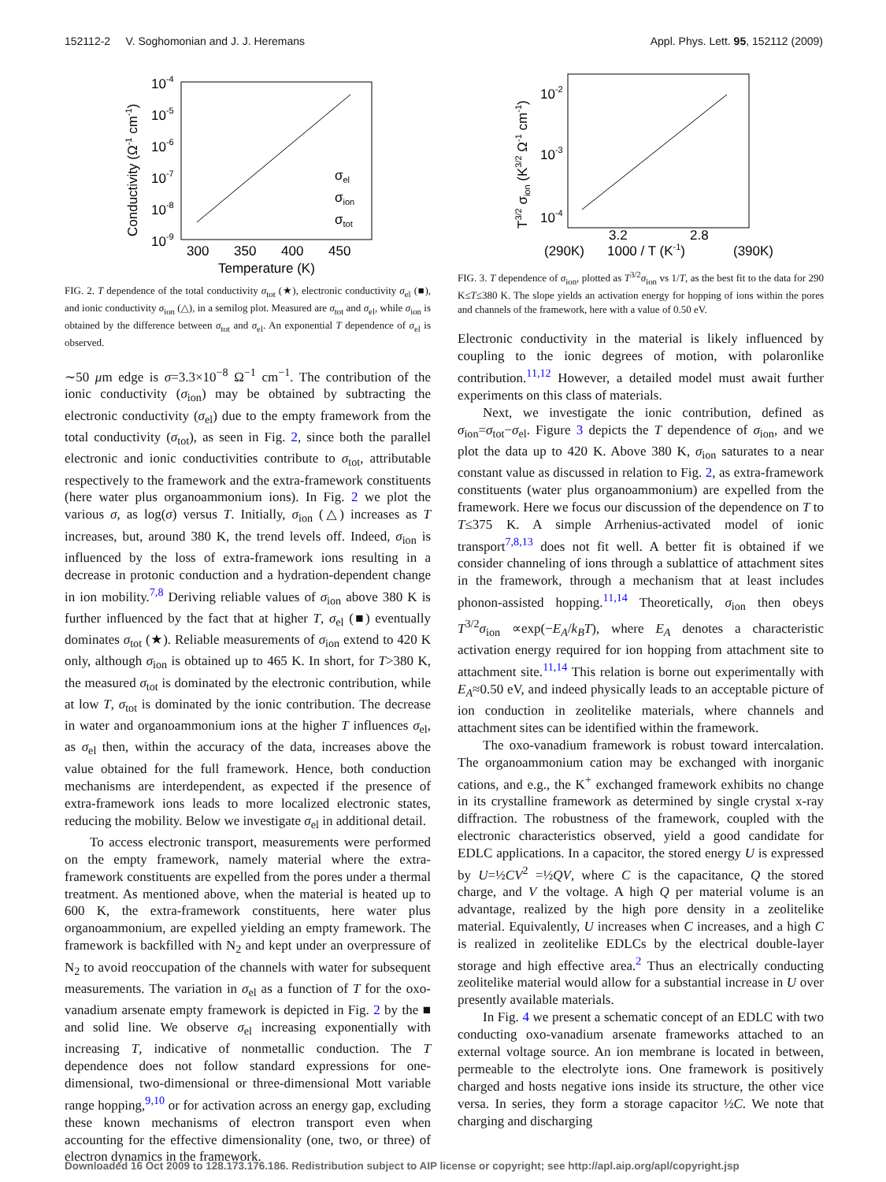152112-2 V. Soghomonian and J. J. Heremans Appl. Phys. Lett. 95, 152112 (2009)
10-4
10-5
10-6
10-7
10-8
10-9
300
350
400
450
Temperature (K)
Conductivity (Ω-1 cm-1)
σel
σion
σtot
FIG. 2. T dependence of the total conductivity σ<sub>tot</sub> (★), electronic conductivity σ<sub>el</sub> (■), and ionic conductivity σ<sub>ion</sub> (△), in a semilog plot. Measured are σ<sub>tot</sub> and σ<sub>el</sub>, while σ<sub>ion</sub> is obtained by the difference between σ<sub>tot</sub> and σ<sub>el</sub>. An exponential T dependence of σ<sub>el</sub> is observed.
∼50 μm edge is σ=3.3×10<sup>−8</sup> Ω<sup>−1</sup> cm<sup>−1</sup>. The contribution of the ionic conductivity (σ<sub>ion</sub>) may be obtained by subtracting the electronic conductivity (σ<sub>el</sub>) due to the empty framework from the total conductivity (σ<sub>tot</sub>), as seen in Fig. 2, since both the parallel electronic and ionic conductivities contribute to σ<sub>tot</sub>, attributable respectively to the framework and the extra-framework constituents (here water plus organoammonium ions). In Fig. 2 we plot the various σ, as log(σ) versus T. Initially, σ<sub>ion</sub> (△) increases as T increases, but, around 380 K, the trend levels off. Indeed, σ<sub>ion</sub> is influenced by the loss of extra-framework ions resulting in a decrease in protonic conduction and a hydration-dependent change in ion mobility.<sup>7,8</sup> Deriving reliable values of σ<sub>ion</sub> above 380 K is further influenced by the fact that at higher T, σ<sub>el</sub> (■) eventually dominates σ<sub>tot</sub> (★). Reliable measurements of σ<sub>ion</sub> extend to 420 K only, although σ<sub>ion</sub> is obtained up to 465 K. In short, for T>380 K, the measured σ<sub>tot</sub> is dominated by the electronic contribution, while at low T, σ<sub>tot</sub> is dominated by the ionic contribution. The decrease in water and organoammonium ions at the higher T influences σ<sub>el</sub>, as σ<sub>el</sub> then, within the accuracy of the data, increases above the value obtained for the full framework. Hence, both conduction mechanisms are interdependent, as expected if the presence of extra-framework ions leads to more localized electronic states, reducing the mobility. Below we investigate σ<sub>el</sub> in additional detail.
To access electronic transport, measurements were performed on the empty framework, namely material where the extra-framework constituents are expelled from the pores under a thermal treatment. As mentioned above, when the material is heated up to 600 K, the extra-framework constituents, here water plus organoammonium, are expelled yielding an empty framework. The framework is backfilled with N<sub>2</sub> and kept under an overpressure of N<sub>2</sub> to avoid reoccupation of the channels with water for subsequent measurements. The variation in σ<sub>el</sub> as a function of T for the oxo-vanadium arsenate empty framework is depicted in Fig. 2 by the ■ and solid line. We observe σ<sub>el</sub> increasing exponentially with increasing T, indicative of nonmetallic conduction. The T dependence does not follow standard expressions for one-dimensional, two-dimensional or three-dimensional Mott variable range hopping,<sup>9,10</sup> or for activation across an energy gap, excluding these known mechanisms of electron transport even when accounting for the effective dimensionality (one, two, or three) of electron dynamics in the framework.
10-2
10-3
10-4
3.2
2.8
(290K)
1000 / T (K-1)
(390K)
T3/2 σion (K3/2 Ω-1 cm-1)
FIG. 3. T dependence of σ<sub>ion</sub>, plotted as T<sup>3/2</sup>σ<sub>ion</sub> vs 1/T, as the best fit to the data for 290 K≤T≤380 K. The slope yields an activation energy for hopping of ions within the pores and channels of the framework, here with a value of 0.50 eV.
Electronic conductivity in the material is likely influenced by coupling to the ionic degrees of motion, with polaronlike contribution.<sup>11,12</sup> However, a detailed model must await further experiments on this class of materials.
Next, we investigate the ionic contribution, defined as σ<sub>ion</sub>=σ<sub>tot</sub>−σ<sub>el</sub>. Figure 3 depicts the T dependence of σ<sub>ion</sub>, and we plot the data up to 420 K. Above 380 K, σ<sub>ion</sub> saturates to a near constant value as discussed in relation to Fig. 2, as extra-framework constituents (water plus organoammonium) are expelled from the framework. Here we focus our discussion of the dependence on T to T≤375 K. A simple Arrhenius-activated model of ionic transport<sup>7,8,13</sup> does not fit well. A better fit is obtained if we consider channeling of ions through a sublattice of attachment sites in the framework, through a mechanism that at least includes phonon-assisted hopping.<sup>11,14</sup> Theoretically, σ<sub>ion</sub> then obeys T<sup>3/2</sup>σ<sub>ion</sub> ∝exp(−E<sub>A</sub>/k<sub>B</sub>T), where E<sub>A</sub> denotes a characteristic activation energy required for ion hopping from attachment site to attachment site.<sup>11,14</sup> This relation is borne out experimentally with E<sub>A</sub>≈0.50 eV, and indeed physically leads to an acceptable picture of ion conduction in zeolitelike materials, where channels and attachment sites can be identified within the framework.
The oxo-vanadium framework is robust toward intercalation. The organoammonium cation may be exchanged with inorganic cations, and e.g., the K<sup>+</sup> exchanged framework exhibits no change in its crystalline framework as determined by single crystal x-ray diffraction. The robustness of the framework, coupled with the electronic characteristics observed, yield a good candidate for EDLC applications. In a capacitor, the stored energy U is expressed by U=½CV<sup>2</sup> =½QV, where C is the capacitance, Q the stored charge, and V the voltage. A high Q per material volume is an advantage, realized by the high pore density in a zeolitelike material. Equivalently, U increases when C increases, and a high C is realized in zeolitelike EDLCs by the electrical double-layer storage and high effective area.<sup>2</sup> Thus an electrically conducting zeolitelike material would allow for a substantial increase in U over presently available materials.
In Fig. 4 we present a schematic concept of an EDLC with two conducting oxo-vanadium arsenate frameworks attached to an external voltage source. An ion membrane is located in between, permeable to the electrolyte ions. One framework is positively charged and hosts negative ions inside its structure, the other vice versa. In series, they form a storage capacitor ½C. We note that charging and discharging
Downloaded 16 Oct 2009 to 128.173.176.186. Redistribution subject to AIP license or copyright; see http://apl.aip.org/apl/copyright.jsp